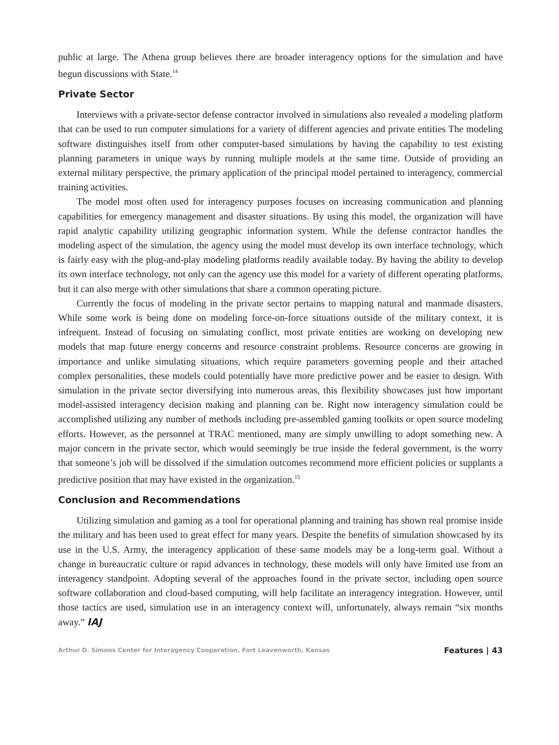public at large. The Athena group believes there are broader interagency options for the simulation and have begun discussions with State.<sup>14</sup>
Private Sector
Interviews with a private-sector defense contractor involved in simulations also revealed a modeling platform that can be used to run computer simulations for a variety of different agencies and private entities The modeling software distinguishes itself from other computer-based simulations by having the capability to test existing planning parameters in unique ways by running multiple models at the same time. Outside of providing an external military perspective, the primary application of the principal model pertained to interagency, commercial training activities.
The model most often used for interagency purposes focuses on increasing communication and planning capabilities for emergency management and disaster situations. By using this model, the organization will have rapid analytic capability utilizing geographic information system. While the defense contractor handles the modeling aspect of the simulation, the agency using the model must develop its own interface technology, which is fairly easy with the plug-and-play modeling platforms readily available today. By having the ability to develop its own interface technology, not only can the agency use this model for a variety of different operating platforms, but it can also merge with other simulations that share a common operating picture.
Currently the focus of modeling in the private sector pertains to mapping natural and manmade disasters. While some work is being done on modeling force-on-force situations outside of the military context, it is infrequent. Instead of focusing on simulating conflict, most private entities are working on developing new models that map future energy concerns and resource constraint problems. Resource concerns are growing in importance and unlike simulating situations, which require parameters governing people and their attached complex personalities, these models could potentially have more predictive power and be easier to design. With simulation in the private sector diversifying into numerous areas, this flexibility showcases just how important model-assisted interagency decision making and planning can be. Right now interagency simulation could be accomplished utilizing any number of methods including pre-assembled gaming toolkits or open source modeling efforts. However, as the personnel at TRAC mentioned, many are simply unwilling to adopt something new. A major concern in the private sector, which would seemingly be true inside the federal government, is the worry that someone’s job will be dissolved if the simulation outcomes recommend more efficient policies or supplants a predictive position that may have existed in the organization.<sup>15</sup>
Conclusion and Recommendations
Utilizing simulation and gaming as a tool for operational planning and training has shown real promise inside the military and has been used to great effect for many years. Despite the benefits of simulation showcased by its use in the U.S. Army, the interagency application of these same models may be a long-term goal. Without a change in bureaucratic culture or rapid advances in technology, these models will only have limited use from an interagency standpoint. Adopting several of the approaches found in the private sector, including open source software collaboration and cloud-based computing, will help facilitate an interagency integration. However, until those tactics are used, simulation use in an interagency context will, unfortunately, always remain “six months away.” IAJ
Arthur D. Simons Center for Interagency Cooperation, Fort Leavenworth, Kansas Features | 43